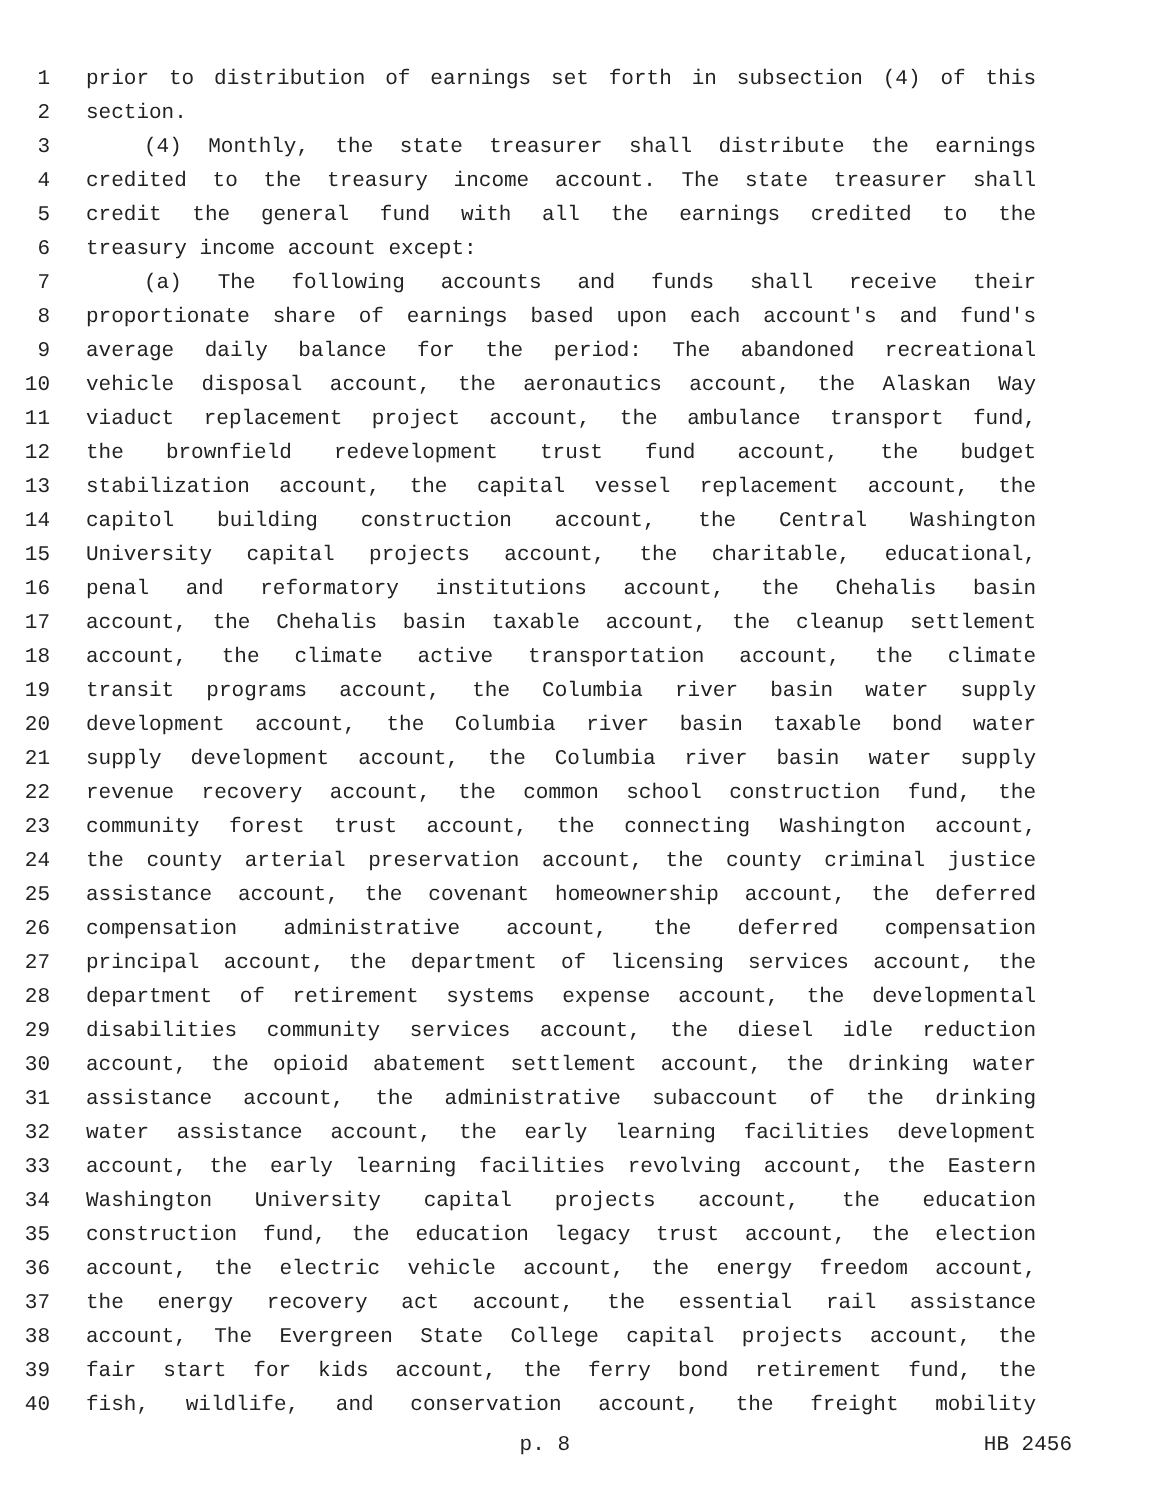1 prior to distribution of earnings set forth in subsection (4) of this
2 section.
3 (4) Monthly, the state treasurer shall distribute the earnings
4 credited to the treasury income account. The state treasurer shall
5 credit the general fund with all the earnings credited to the
6 treasury income account except:
7 (a) The following accounts and funds shall receive their
8 proportionate share of earnings based upon each account's and fund's
9 average daily balance for the period: The abandoned recreational
10 vehicle disposal account, the aeronautics account, the Alaskan Way
11 viaduct replacement project account, the ambulance transport fund,
12 the brownfield redevelopment trust fund account, the budget
13 stabilization account, the capital vessel replacement account, the
14 capitol building construction account, the Central Washington
15 University capital projects account, the charitable, educational,
16 penal and reformatory institutions account, the Chehalis basin
17 account, the Chehalis basin taxable account, the cleanup settlement
18 account, the climate active transportation account, the climate
19 transit programs account, the Columbia river basin water supply
20 development account, the Columbia river basin taxable bond water
21 supply development account, the Columbia river basin water supply
22 revenue recovery account, the common school construction fund, the
23 community forest trust account, the connecting Washington account,
24 the county arterial preservation account, the county criminal justice
25 assistance account, the covenant homeownership account, the deferred
26 compensation administrative account, the deferred compensation
27 principal account, the department of licensing services account, the
28 department of retirement systems expense account, the developmental
29 disabilities community services account, the diesel idle reduction
30 account, the opioid abatement settlement account, the drinking water
31 assistance account, the administrative subaccount of the drinking
32 water assistance account, the early learning facilities development
33 account, the early learning facilities revolving account, the Eastern
34 Washington University capital projects account, the education
35 construction fund, the education legacy trust account, the election
36 account, the electric vehicle account, the energy freedom account,
37 the energy recovery act account, the essential rail assistance
38 account, The Evergreen State College capital projects account, the
39 fair start for kids account, the ferry bond retirement fund, the
40 fish, wildlife, and conservation account, the freight mobility
p. 8 HB 2456